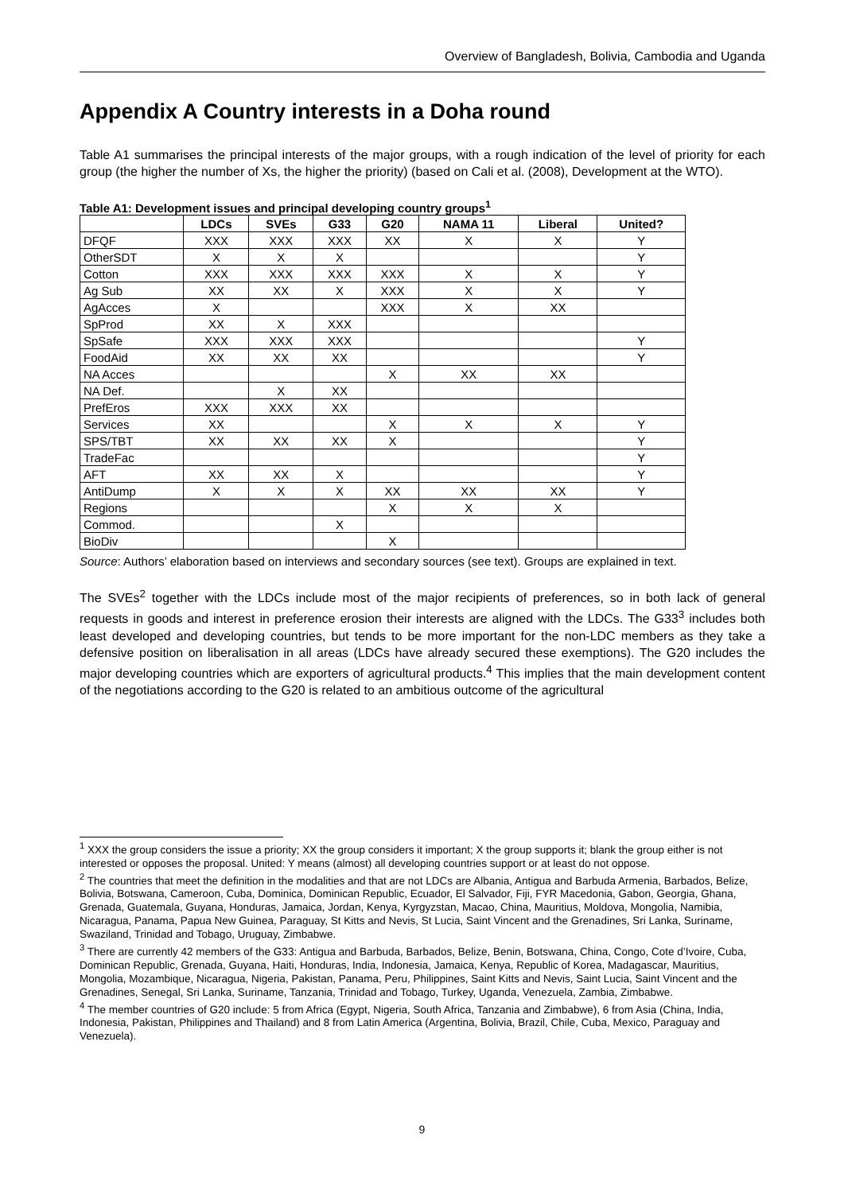Overview of Bangladesh, Bolivia, Cambodia and Uganda
Appendix A Country interests in a Doha round
Table A1 summarises the principal interests of the major groups, with a rough indication of the level of priority for each group (the higher the number of Xs, the higher the priority) (based on Cali et al. (2008), Development at the WTO).
Table A1: Development issues and principal developing country groups<sup>1</sup>
| | LDCs | SVEs | G33 | G20 | NAMA 11 | Liberal | United? |
| --- | --- | --- | --- | --- | --- | --- | --- |
| DFQF | XXX | XXX | XXX | XX | X | X | Y |
| OtherSDT | X | X | X | | | | Y |
| Cotton | XXX | XXX | XXX | XXX | X | X | Y |
| Ag Sub | XX | XX | X | XXX | X | X | Y |
| AgAcces | X | | | XXX | X | XX | |
| SpProd | XX | X | XXX | | | | |
| SpSafe | XXX | XXX | XXX | | | | Y |
| FoodAid | XX | XX | XX | | | | Y |
| NA Acces | | | | X | XX | XX | |
| NA Def. | | X | XX | | | | |
| PrefEros | XXX | XXX | XX | | | | |
| Services | XX | | | X | X | X | Y |
| SPS/TBT | XX | XX | XX | X | | | Y |
| TradeFac | | | | | | | Y |
| AFT | XX | XX | X | | | | Y |
| AntiDump | X | X | X | XX | XX | XX | Y |
| Regions | | | | X | X | X | |
| Commod. | | | X | | | | |
| BioDiv | | | | X | | | |
Source: Authors’ elaboration based on interviews and secondary sources (see text). Groups are explained in text.
The SVEs<sup>2</sup> together with the LDCs include most of the major recipients of preferences, so in both lack of general requests in goods and interest in preference erosion their interests are aligned with the LDCs. The G33<sup>3</sup> includes both least developed and developing countries, but tends to be more important for the non-LDC members as they take a defensive position on liberalisation in all areas (LDCs have already secured these exemptions). The G20 includes the major developing countries which are exporters of agricultural products.<sup>4</sup> This implies that the main development content of the negotiations according to the G20 is related to an ambitious outcome of the agricultural
<sup>1</sup> XXX the group considers the issue a priority; XX the group considers it important; X the group supports it; blank the group either is not interested or opposes the proposal. United: Y means (almost) all developing countries support or at least do not oppose.
<sup>2</sup> The countries that meet the definition in the modalities and that are not LDCs are Albania, Antigua and Barbuda Armenia, Barbados, Belize, Bolivia, Botswana, Cameroon, Cuba, Dominica, Dominican Republic, Ecuador, El Salvador, Fiji, FYR Macedonia, Gabon, Georgia, Ghana, Grenada, Guatemala, Guyana, Honduras, Jamaica, Jordan, Kenya, Kyrgyzstan, Macao, China, Mauritius, Moldova, Mongolia, Namibia, Nicaragua, Panama, Papua New Guinea, Paraguay, St Kitts and Nevis, St Lucia, Saint Vincent and the Grenadines, Sri Lanka, Suriname, Swaziland, Trinidad and Tobago, Uruguay, Zimbabwe.
<sup>3</sup> There are currently 42 members of the G33: Antigua and Barbuda, Barbados, Belize, Benin, Botswana, China, Congo, Cote d’Ivoire, Cuba, Dominican Republic, Grenada, Guyana, Haiti, Honduras, India, Indonesia, Jamaica, Kenya, Republic of Korea, Madagascar, Mauritius, Mongolia, Mozambique, Nicaragua, Nigeria, Pakistan, Panama, Peru, Philippines, Saint Kitts and Nevis, Saint Lucia, Saint Vincent and the Grenadines, Senegal, Sri Lanka, Suriname, Tanzania, Trinidad and Tobago, Turkey, Uganda, Venezuela, Zambia, Zimbabwe.
<sup>4</sup> The member countries of G20 include: 5 from Africa (Egypt, Nigeria, South Africa, Tanzania and Zimbabwe), 6 from Asia (China, India, Indonesia, Pakistan, Philippines and Thailand) and 8 from Latin America (Argentina, Bolivia, Brazil, Chile, Cuba, Mexico, Paraguay and Venezuela).
9